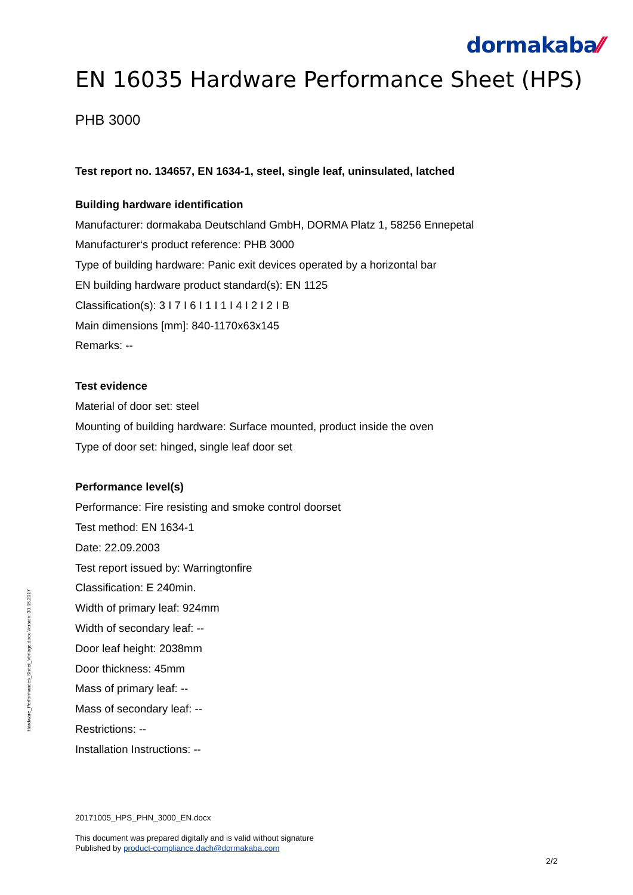dormakaba⁄⁄
EN 16035 Hardware Performance Sheet (HPS)
PHB 3000
Test report no. 134657, EN 1634-1, steel, single leaf, uninsulated, latched
Building hardware identification
Manufacturer: dormakaba Deutschland GmbH, DORMA Platz 1, 58256 Ennepetal
Manufacturer‘s product reference: PHB 3000
Type of building hardware: Panic exit devices operated by a horizontal bar
EN building hardware product standard(s): EN 1125
Classification(s): 3 I 7 I 6 I 1 I 1 I 4 I 2 I 2 I B
Main dimensions [mm]: 840-1170x63x145
Remarks: --
Test evidence
Material of door set: steel
Mounting of building hardware: Surface mounted, product inside the oven
Type of door set: hinged, single leaf door set
Performance level(s)
Performance: Fire resisting and smoke control doorset
Test method: EN 1634-1
Date: 22.09.2003
Test report issued by: Warringtonfire
Classification: E 240min.
Width of primary leaf: 924mm
Width of secondary leaf: --
Door leaf height: 2038mm
Door thickness: 45mm
Mass of primary leaf: --
Mass of secondary leaf: --
Restrictions: --
Installation Instructions: --
Hardware_Performances_Sheet_Vorlage.docx Version: 30.05.2017
20171005_HPS_PHN_3000_EN.docx
This document was prepared digitally and is valid without signature
Published by product-compliance.dach@dormakaba.com
2/2